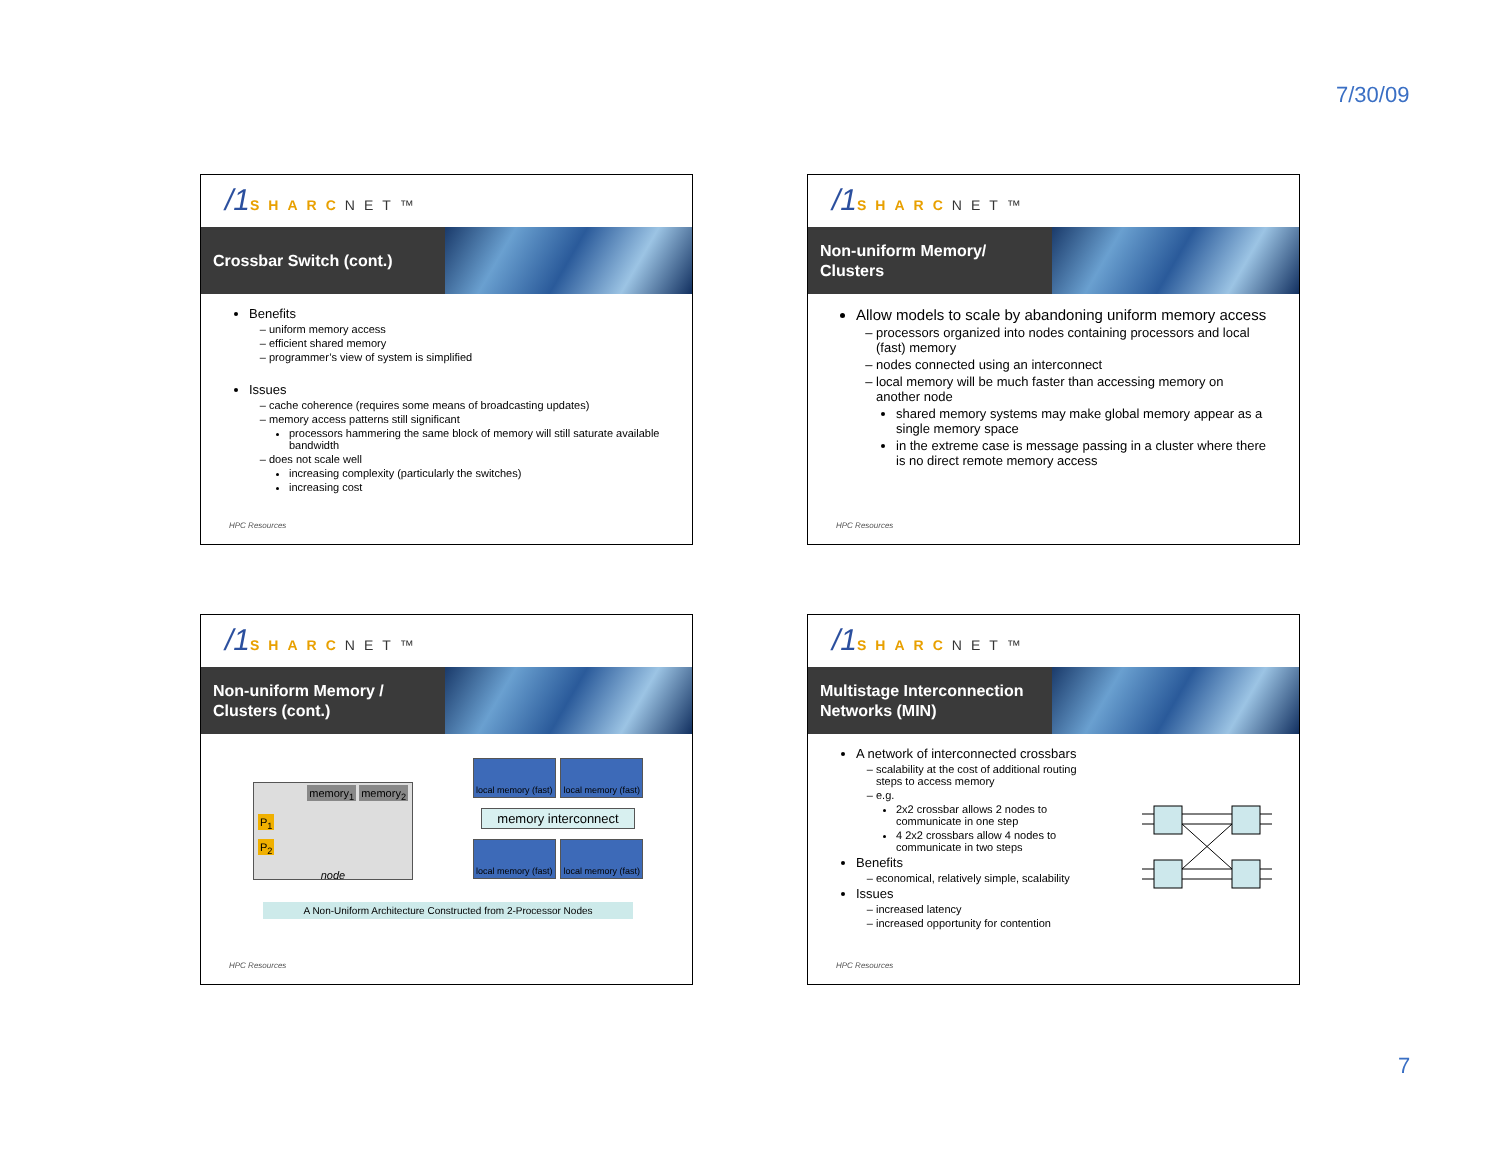7/30/09
/1 SHARCNET™
Crossbar Switch (cont.)
Benefits
uniform memory access
efficient shared memory
programmer’s view of system is simplified
Issues
cache coherence (requires some means of broadcasting updates)
memory access patterns still significant
processors hammering the same block of memory will still saturate available bandwidth
does not scale well
increasing complexity (particularly the switches)
increasing cost
HPC Resources
/1 SHARCNET™
Non-uniform Memory/ Clusters
Allow models to scale by abandoning uniform memory access
processors organized into nodes containing processors and local (fast) memory
nodes connected using an interconnect
local memory will be much faster than accessing memory on another node
shared memory systems may make global memory appear as a single memory space
in the extreme case is message passing in a cluster where there is no direct remote memory access
HPC Resources
/1 SHARCNET™
Non-uniform Memory / Clusters (cont.)
memory<sub>1</sub> memory<sub>2</sub>
P<sub>1</sub>
P<sub>2</sub>
node
local memory (fast) local memory (fast)
memory interconnect
local memory (fast) local memory (fast)
A Non-Uniform Architecture Constructed from 2-Processor Nodes
HPC Resources
/1 SHARCNET™
Multistage Interconnection Networks (MIN)
A network of interconnected crossbars
scalability at the cost of additional routing steps to access memory
e.g.
2x2 crossbar allows 2 nodes to communicate in one step
4 2x2 crossbars allow 4 nodes to communicate in two steps
Benefits
economical, relatively simple, scalability
Issues
increased latency
increased opportunity for contention
HPC Resources
7